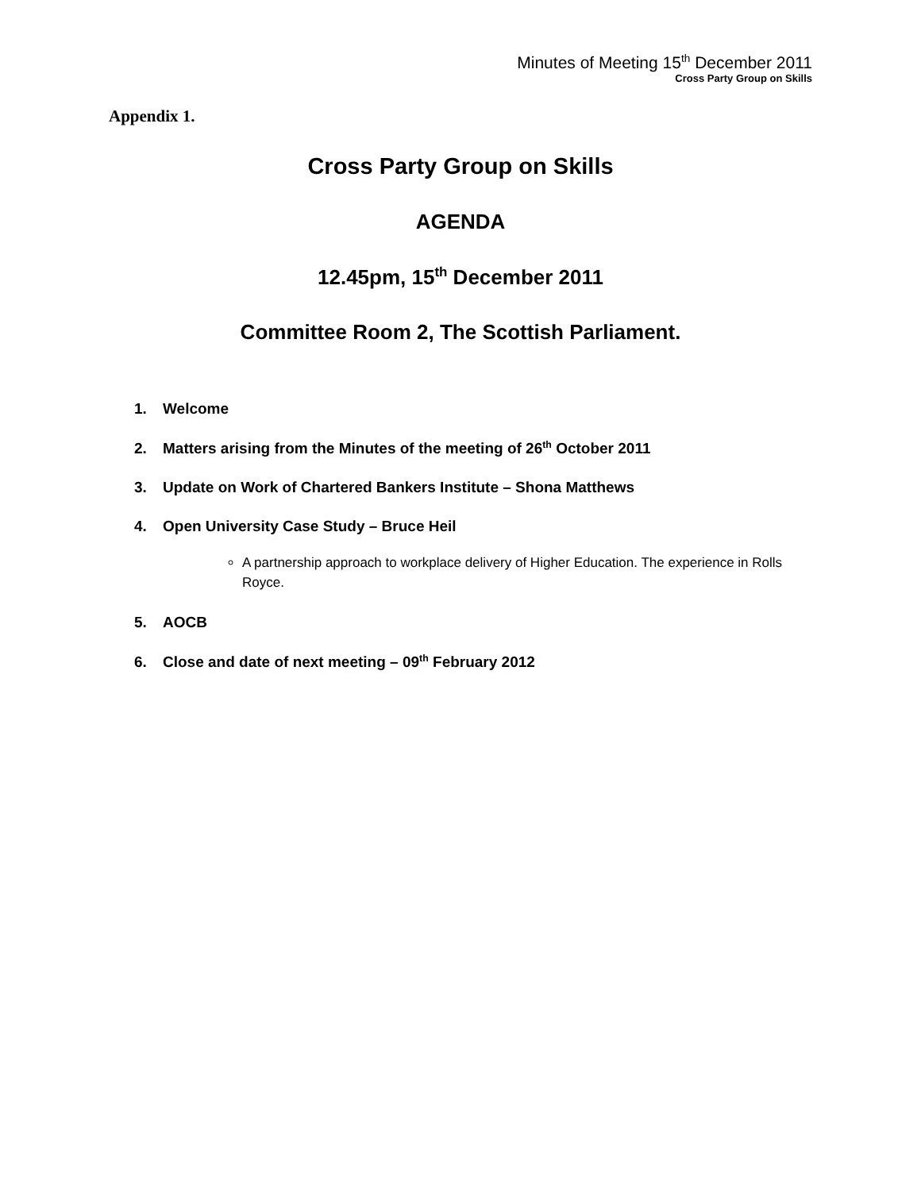Minutes of Meeting 15<sup>th</sup> December 2011
Cross Party Group on Skills
Appendix 1.
Cross Party Group on Skills
AGENDA
12.45pm, 15<sup>th</sup> December 2011
Committee Room 2, The Scottish Parliament.
1. Welcome
2. Matters arising from the Minutes of the meeting of 26<sup>th</sup> October 2011
3. Update on Work of Chartered Bankers Institute – Shona Matthews
4. Open University Case Study – Bruce Heil
A partnership approach to workplace delivery of Higher Education. The experience in Rolls Royce.
5. AOCB
6. Close and date of next meeting – 09<sup>th</sup> February 2012